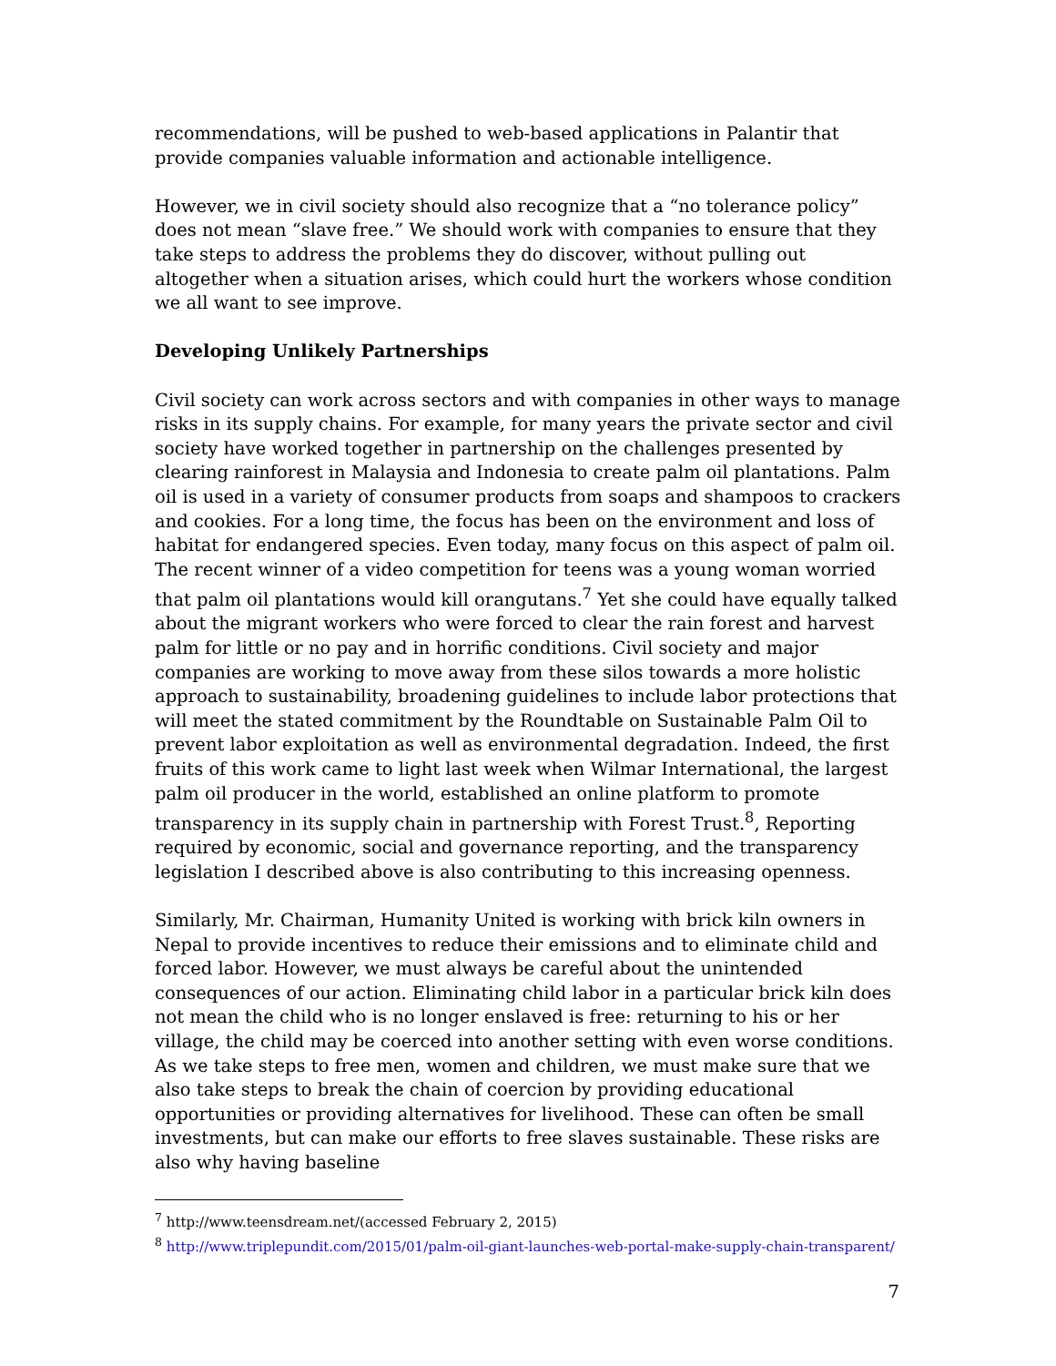recommendations, will be pushed to web-based applications in Palantir that provide companies valuable information and actionable intelligence.
However, we in civil society should also recognize that a “no tolerance policy” does not mean “slave free.” We should work with companies to ensure that they take steps to address the problems they do discover, without pulling out altogether when a situation arises, which could hurt the workers whose condition we all want to see improve.
Developing Unlikely Partnerships
Civil society can work across sectors and with companies in other ways to manage risks in its supply chains. For example, for many years the private sector and civil society have worked together in partnership on the challenges presented by clearing rainforest in Malaysia and Indonesia to create palm oil plantations. Palm oil is used in a variety of consumer products from soaps and shampoos to crackers and cookies. For a long time, the focus has been on the environment and loss of habitat for endangered species. Even today, many focus on this aspect of palm oil. The recent winner of a video competition for teens was a young woman worried that palm oil plantations would kill orangutans.<sup>7</sup> Yet she could have equally talked about the migrant workers who were forced to clear the rain forest and harvest palm for little or no pay and in horrific conditions. Civil society and major companies are working to move away from these silos towards a more holistic approach to sustainability, broadening guidelines to include labor protections that will meet the stated commitment by the Roundtable on Sustainable Palm Oil to prevent labor exploitation as well as environmental degradation. Indeed, the first fruits of this work came to light last week when Wilmar International, the largest palm oil producer in the world, established an online platform to promote transparency in its supply chain in partnership with Forest Trust.<sup>8</sup>, Reporting required by economic, social and governance reporting, and the transparency legislation I described above is also contributing to this increasing openness.
Similarly, Mr. Chairman, Humanity United is working with brick kiln owners in Nepal to provide incentives to reduce their emissions and to eliminate child and forced labor. However, we must always be careful about the unintended consequences of our action. Eliminating child labor in a particular brick kiln does not mean the child who is no longer enslaved is free: returning to his or her village, the child may be coerced into another setting with even worse conditions. As we take steps to free men, women and children, we must make sure that we also take steps to break the chain of coercion by providing educational opportunities or providing alternatives for livelihood. These can often be small investments, but can make our efforts to free slaves sustainable. These risks are also why having baseline
<sup>7</sup> http://www.teensdream.net/(accessed February 2, 2015)
<sup>8</sup> http://www.triplepundit.com/2015/01/palm-oil-giant-launches-web-portal-make-supply-chain-transparent/
7